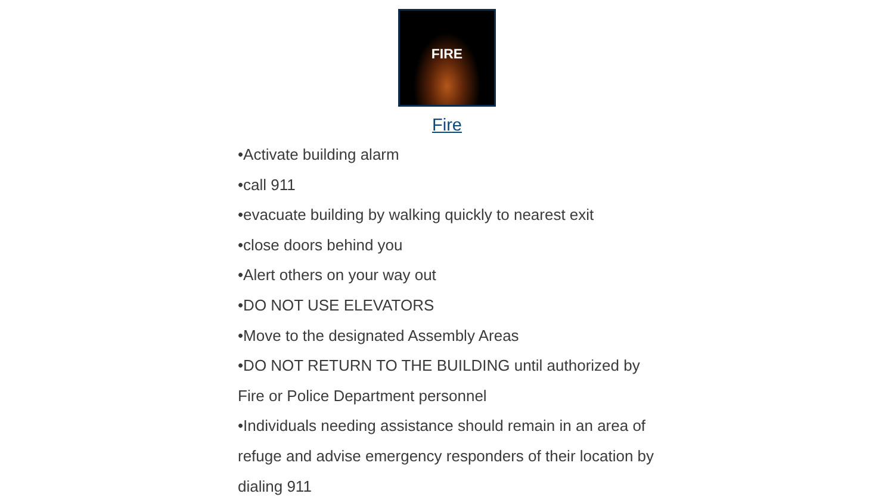FIRE
Fire
•Activate building alarm
•call 911
•evacuate building by walking quickly to nearest exit
•close doors behind you
•Alert others on your way out
•DO NOT USE ELEVATORS
•Move to the designated Assembly Areas
•DO NOT RETURN TO THE BUILDING until authorized by Fire or Police Department personnel
•Individuals needing assistance should remain in an area of refuge and advise emergency responders of their location by dialing 911